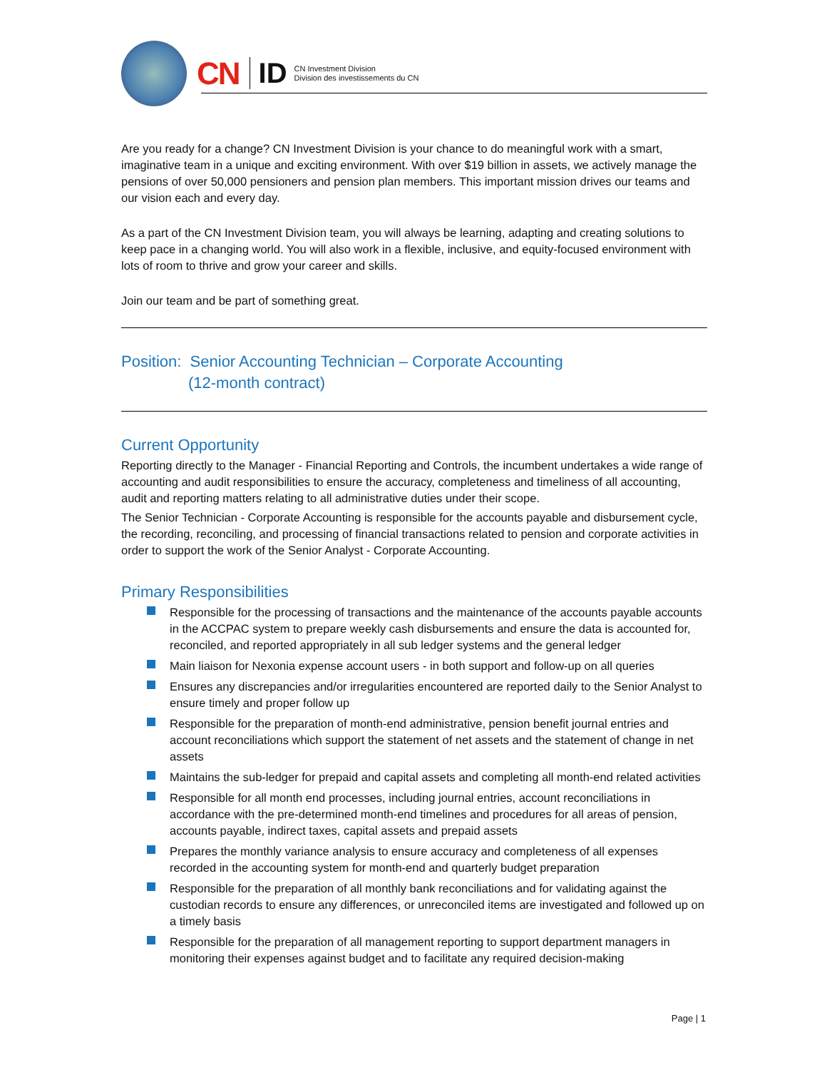CN ID
CN Investment Division
Division des investissements du CN
Are you ready for a change? CN Investment Division is your chance to do meaningful work with a smart, imaginative team in a unique and exciting environment. With over $19 billion in assets, we actively manage the pensions of over 50,000 pensioners and pension plan members. This important mission drives our teams and our vision each and every day.
As a part of the CN Investment Division team, you will always be learning, adapting and creating solutions to keep pace in a changing world. You will also work in a flexible, inclusive, and equity-focused environment with lots of room to thrive and grow your career and skills.
Join our team and be part of something great.
Position: Senior Accounting Technician – Corporate Accounting
(12-month contract)
Current Opportunity
Reporting directly to the Manager - Financial Reporting and Controls, the incumbent undertakes a wide range of accounting and audit responsibilities to ensure the accuracy, completeness and timeliness of all accounting, audit and reporting matters relating to all administrative duties under their scope.
The Senior Technician - Corporate Accounting is responsible for the accounts payable and disbursement cycle, the recording, reconciling, and processing of financial transactions related to pension and corporate activities in order to support the work of the Senior Analyst - Corporate Accounting.
Primary Responsibilities
Responsible for the processing of transactions and the maintenance of the accounts payable accounts in the ACCPAC system to prepare weekly cash disbursements and ensure the data is accounted for, reconciled, and reported appropriately in all sub ledger systems and the general ledger
Main liaison for Nexonia expense account users - in both support and follow-up on all queries
Ensures any discrepancies and/or irregularities encountered are reported daily to the Senior Analyst to ensure timely and proper follow up
Responsible for the preparation of month-end administrative, pension benefit journal entries and account reconciliations which support the statement of net assets and the statement of change in net assets
Maintains the sub-ledger for prepaid and capital assets and completing all month-end related activities
Responsible for all month end processes, including journal entries, account reconciliations in accordance with the pre-determined month-end timelines and procedures for all areas of pension, accounts payable, indirect taxes, capital assets and prepaid assets
Prepares the monthly variance analysis to ensure accuracy and completeness of all expenses recorded in the accounting system for month-end and quarterly budget preparation
Responsible for the preparation of all monthly bank reconciliations and for validating against the custodian records to ensure any differences, or unreconciled items are investigated and followed up on a timely basis
Responsible for the preparation of all management reporting to support department managers in monitoring their expenses against budget and to facilitate any required decision-making
Page | 1